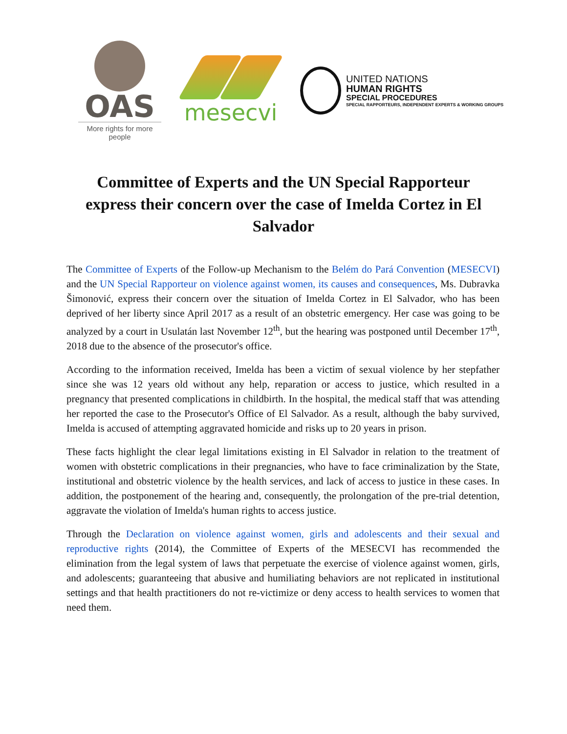OAS
More rights for more people
mesecvi
UNITED NATIONS
HUMAN RIGHTS
SPECIAL PROCEDURES
SPECIAL RAPPORTEURS, INDEPENDENT EXPERTS & WORKING GROUPS
Committee of Experts and the UN Special Rapporteur express their concern over the case of Imelda Cortez in El Salvador
The Committee of Experts of the Follow-up Mechanism to the Belém do Pará Convention (MESECVI) and the UN Special Rapporteur on violence against women, its causes and consequences, Ms. Dubravka Šimonović, express their concern over the situation of Imelda Cortez in El Salvador, who has been deprived of her liberty since April 2017 as a result of an obstetric emergency. Her case was going to be analyzed by a court in Usulatán last November 12<sup>th</sup>, but the hearing was postponed until December 17<sup>th</sup>, 2018 due to the absence of the prosecutor's office.
According to the information received, Imelda has been a victim of sexual violence by her stepfather since she was 12 years old without any help, reparation or access to justice, which resulted in a pregnancy that presented complications in childbirth. In the hospital, the medical staff that was attending her reported the case to the Prosecutor's Office of El Salvador. As a result, although the baby survived, Imelda is accused of attempting aggravated homicide and risks up to 20 years in prison.
These facts highlight the clear legal limitations existing in El Salvador in relation to the treatment of women with obstetric complications in their pregnancies, who have to face criminalization by the State, institutional and obstetric violence by the health services, and lack of access to justice in these cases. In addition, the postponement of the hearing and, consequently, the prolongation of the pre-trial detention, aggravate the violation of Imelda's human rights to access justice.
Through the Declaration on violence against women, girls and adolescents and their sexual and reproductive rights (2014), the Committee of Experts of the MESECVI has recommended the elimination from the legal system of laws that perpetuate the exercise of violence against women, girls, and adolescents; guaranteeing that abusive and humiliating behaviors are not replicated in institutional settings and that health practitioners do not re-victimize or deny access to health services to women that need them.